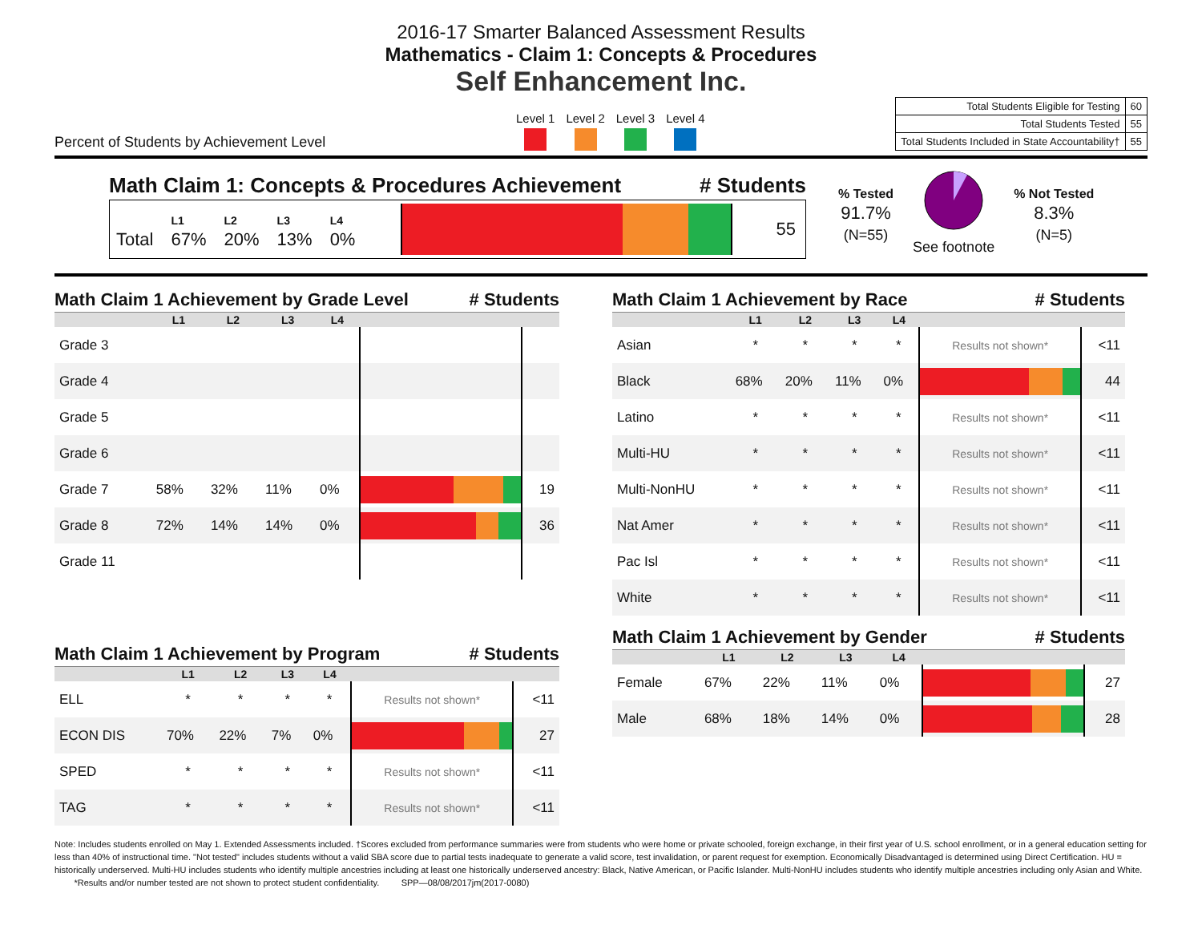2016-17 Smarter Balanced Assessment Results
Mathematics - Claim 1: Concepts & Procedures
Self Enhancement Inc.
Percent of Students by Achievement Level
Level 1 Level 2 Level 3 Level 4
| Total Students Eligible for Testing | 60 |
| Total Students Tested | 55 |
| Total Students Included in State Accountability† | 55 |
Math Claim 1: Concepts & Procedures Achievement # Students
Total L1
67% L2
20% L3
13% L4
0%
55
% Tested
91.7%
(N=55)
See footnote
% Not Tested
8.3%
(N=5)
Math Claim 1 Achievement by Grade Level # Students
| | L1 | L2 | L3 | L4 | | |
| --- | --- | --- | --- | --- | --- | --- |
| Grade 3 | | | | | | |
| Grade 4 | | | | | | |
| Grade 5 | | | | | | |
| Grade 6 | | | | | | |
| Grade 7 | 58% | 32% | 11% | 0% | | 19 |
| Grade 8 | 72% | 14% | 14% | 0% | | 36 |
| Grade 11 | | | | | | |
Math Claim 1 Achievement by Program # Students
| | L1 | L2 | L3 | L4 | | |
| --- | --- | --- | --- | --- | --- | --- |
| ELL | * | * | * | * | Results not shown* | <11 |
| ECON DIS | 70% | 22% | 7% | 0% | | 27 |
| SPED | * | * | * | * | Results not shown* | <11 |
| TAG | * | * | * | * | Results not shown* | <11 |
Math Claim 1 Achievement by Race # Students
| | L1 | L2 | L3 | L4 | | |
| --- | --- | --- | --- | --- | --- | --- |
| Asian | * | * | * | * | Results not shown* | <11 |
| Black | 68% | 20% | 11% | 0% | | 44 |
| Latino | * | * | * | * | Results not shown* | <11 |
| Multi-HU | * | * | * | * | Results not shown* | <11 |
| Multi-NonHU | * | * | * | * | Results not shown* | <11 |
| Nat Amer | * | * | * | * | Results not shown* | <11 |
| Pac Isl | * | * | * | * | Results not shown* | <11 |
| White | * | * | * | * | Results not shown* | <11 |
Math Claim 1 Achievement by Gender # Students
| | L1 | L2 | L3 | L4 | | |
| --- | --- | --- | --- | --- | --- | --- |
| Female | 67% | 22% | 11% | 0% | | 27 |
| Male | 68% | 18% | 14% | 0% | | 28 |
Note: Includes students enrolled on May 1. Extended Assessments included. †Scores excluded from performance summaries were from students who were home or private schooled, foreign exchange, in their first year of U.S. school enrollment, or in a general education setting for less than 40% of instructional time. "Not tested" includes students without a valid SBA score due to partial tests inadequate to generate a valid score, test invalidation, or parent request for exemption. Economically Disadvantaged is determined using Direct Certification. HU = historically underserved. Multi-HU includes students who identify multiple ancestries including at least one historically underserved ancestry: Black, Native American, or Pacific Islander. Multi-NonHU includes students who identify multiple ancestries including only Asian and White. *Results and/or number tested are not shown to protect student confidentiality. SPP—08/08/2017jm(2017-0080)